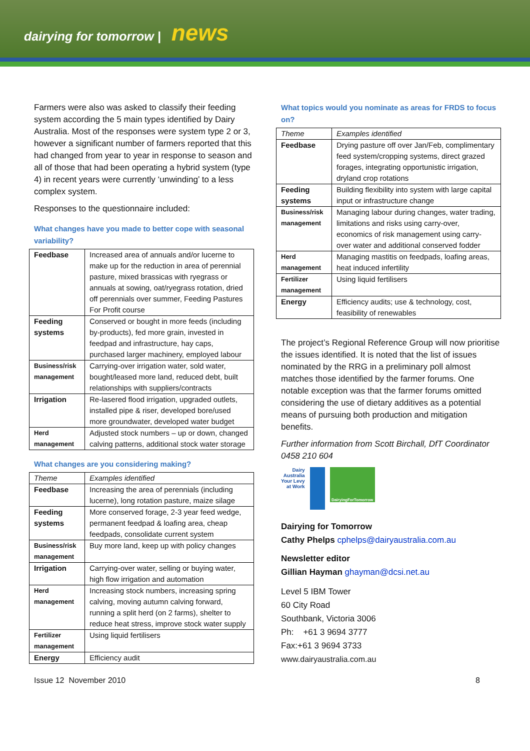dairying for tomorrow | news
Farmers were also was asked to classify their feeding system according the 5 main types identified by Dairy Australia. Most of the responses were system type 2 or 3, however a significant number of farmers reported that this had changed from year to year in response to season and all of those that had been operating a hybrid system (type 4) in recent years were currently ‘unwinding’ to a less complex system.
Responses to the questionnaire included:
What changes have you made to better cope with seasonal variability?
| Feedbase | Increased area of annuals and/or lucerne to make up for the reduction in area of perennial pasture, mixed brassicas with ryegrass or annuals at sowing, oat/ryegrass rotation, dried off perennials over summer, Feeding Pastures For Profit course |
| Feeding systems | Conserved or bought in more feeds (including by-products), fed more grain, invested in feedpad and infrastructure, hay caps, purchased larger machinery, employed labour |
| Business/risk management | Carrying-over irrigation water, sold water, bought/leased more land, reduced debt, built relationships with suppliers/contracts |
| Irrigation | Re-lasered flood irrigation, upgraded outlets, installed pipe & riser, developed bore/used more groundwater, developed water budget |
| Herd management | Adjusted stock numbers – up or down, changed calving patterns, additional stock water storage |
What changes are you considering making?
| Theme | Examples identified |
| --- | --- |
| Feedbase | Increasing the area of perennials (including lucerne), long rotation pasture, maize silage |
| Feeding systems | More conserved forage, 2-3 year feed wedge, permanent feedpad & loafing area, cheap feedpads, consolidate current system |
| Business/risk management | Buy more land, keep up with policy changes |
| Irrigation | Carrying-over water, selling or buying water, high flow irrigation and automation |
| Herd management | Increasing stock numbers, increasing spring calving, moving autumn calving forward, running a split herd (on 2 farms), shelter to reduce heat stress, improve stock water supply |
| Fertilizer management | Using liquid fertilisers |
| Energy | Efficiency audit |
What topics would you nominate as areas for FRDS to focus on?
| Theme | Examples identified |
| --- | --- |
| Feedbase | Drying pasture off over Jan/Feb, complimentary feed system/cropping systems, direct grazed forages, integrating opportunistic irrigation, dryland crop rotations |
| Feeding systems | Building flexibility into system with large capital input or infrastructure change |
| Business/risk management | Managing labour during changes, water trading, limitations and risks using carry-over, economics of risk management using carry-over water and additional conserved fodder |
| Herd management | Managing mastitis on feedpads, loafing areas, heat induced infertility |
| Fertilizer management | Using liquid fertilisers |
| Energy | Efficiency audits; use & technology, cost, feasibility of renewables |
The project’s Regional Reference Group will now prioritise the issues identified. It is noted that the list of issues nominated by the RRG in a preliminary poll almost matches those identified by the farmer forums. One notable exception was that the farmer forums omitted considering the use of dietary additives as a potential means of pursuing both production and mitigation benefits.
Further information from Scott Birchall, DfT Coordinator 0458 210 604
Dairy
Australia
Your Levy
at Work
DairyingForTomorrow
Dairying for Tomorrow
Cathy Phelps cphelps@dairyaustralia.com.au
Newsletter editor
Gillian Hayman ghayman@dcsi.net.au
Level 5 IBM Tower
60 City Road
Southbank, Victoria 3006
Ph: +61 3 9694 3777
Fax:+61 3 9694 3733
www.dairyaustralia.com.au
Issue 12 November 2010 8